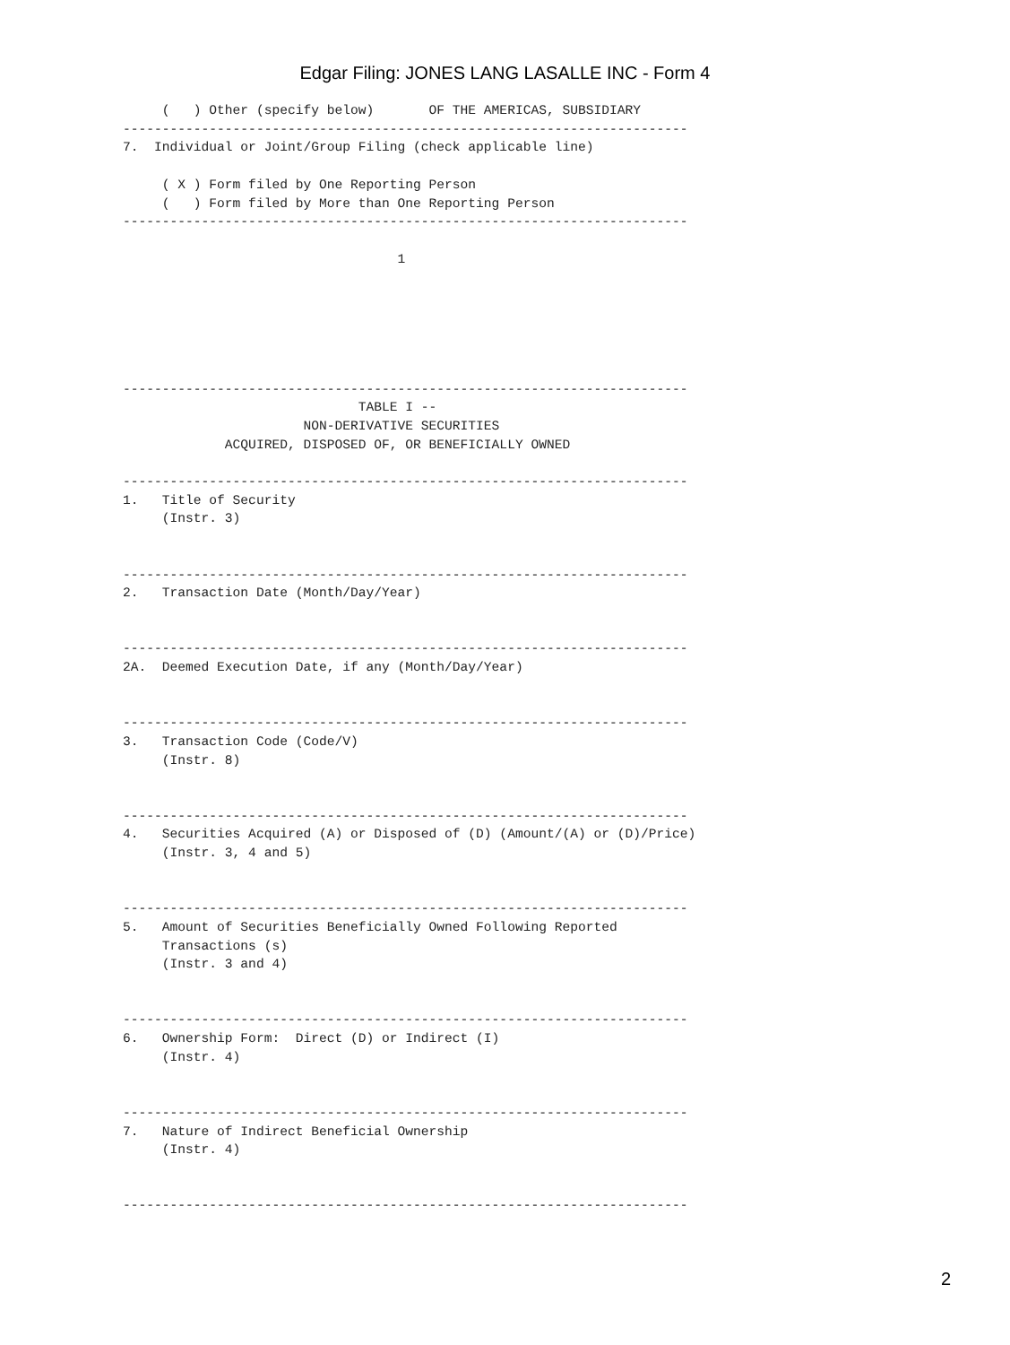Edgar Filing: JONES LANG LASALLE INC - Form 4
     (   ) Other (specify below)       OF THE AMERICAS, SUBSIDIARY
------------------------------------------------------------------------
7.  Individual or Joint/Group Filing (check applicable line)

     ( X ) Form filed by One Reporting Person
     (   ) Form filed by More than One Reporting Person
------------------------------------------------------------------------

                                   1






------------------------------------------------------------------------
                              TABLE I --
                       NON-DERIVATIVE SECURITIES
             ACQUIRED, DISPOSED OF, OR BENEFICIALLY OWNED

------------------------------------------------------------------------
1.   Title of Security
     (Instr. 3)


------------------------------------------------------------------------
2.   Transaction Date (Month/Day/Year)


------------------------------------------------------------------------
2A.  Deemed Execution Date, if any (Month/Day/Year)


------------------------------------------------------------------------
3.   Transaction Code (Code/V)
     (Instr. 8)


------------------------------------------------------------------------
4.   Securities Acquired (A) or Disposed of (D) (Amount/(A) or (D)/Price)
     (Instr. 3, 4 and 5)


------------------------------------------------------------------------
5.   Amount of Securities Beneficially Owned Following Reported
     Transactions (s)
     (Instr. 3 and 4)


------------------------------------------------------------------------
6.   Ownership Form:  Direct (D) or Indirect (I)
     (Instr. 4)


------------------------------------------------------------------------
7.   Nature of Indirect Beneficial Ownership
     (Instr. 4)


------------------------------------------------------------------------
2